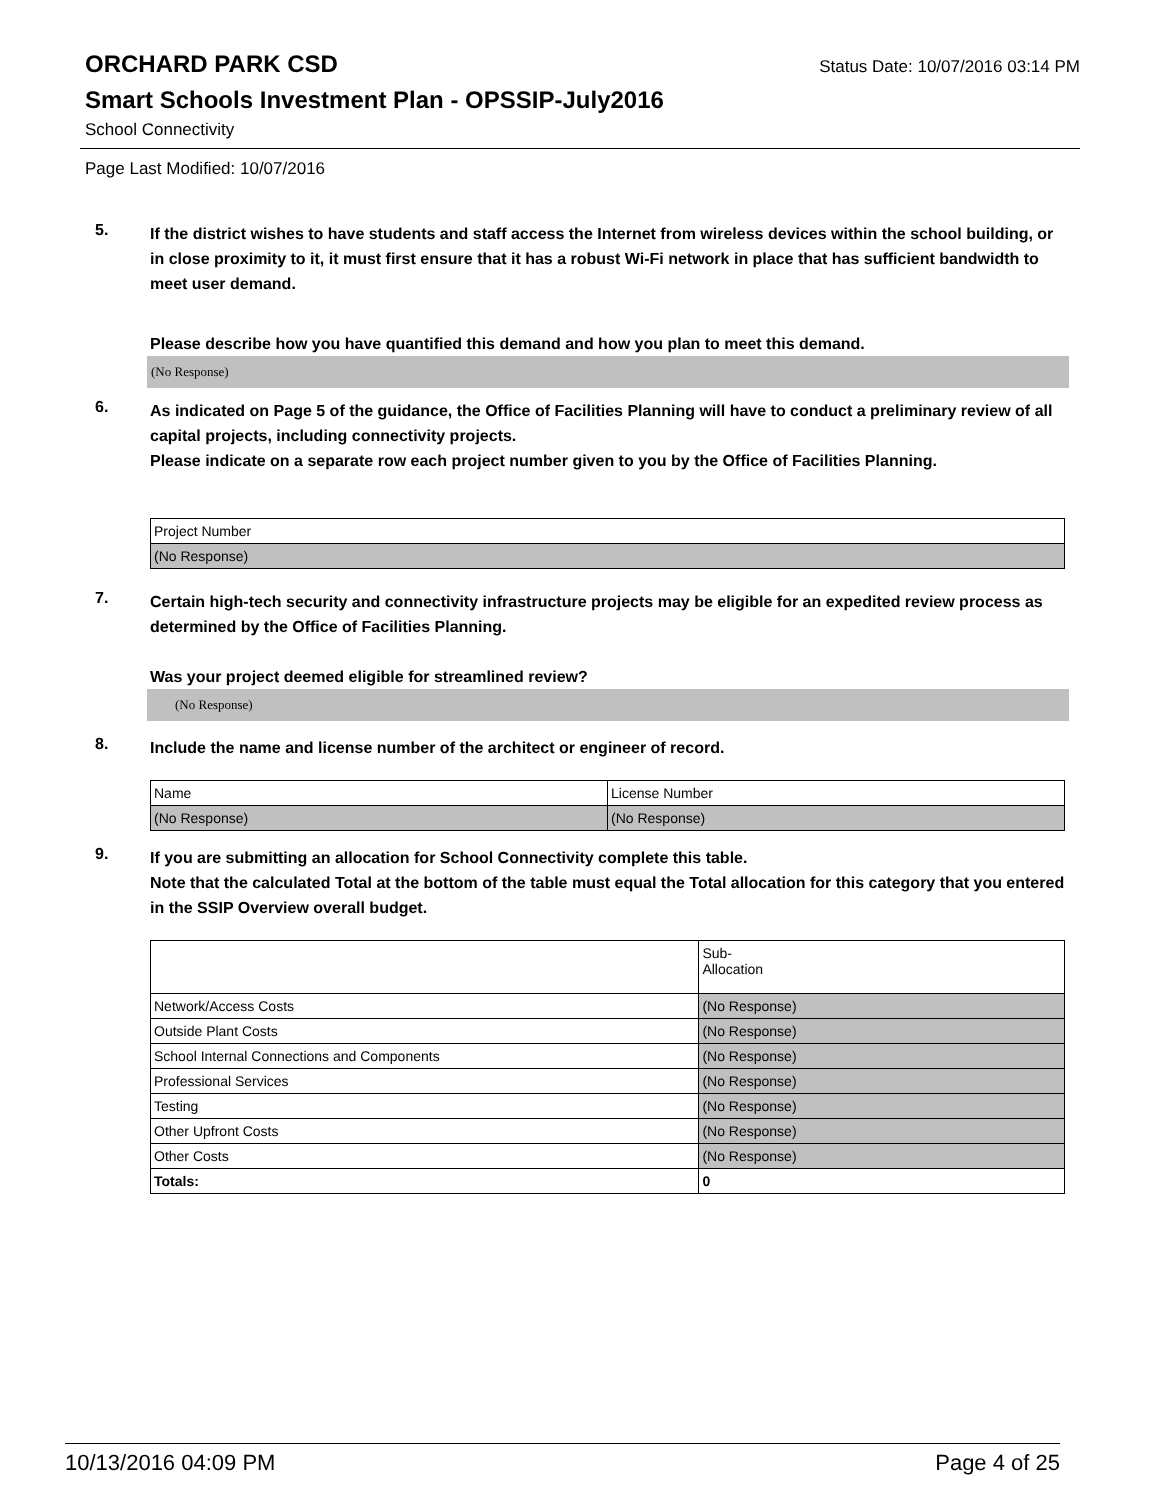ORCHARD PARK CSD
Status Date: 10/07/2016 03:14 PM
Smart Schools Investment Plan - OPSSIP-July2016
School Connectivity
Page Last Modified: 10/07/2016
5.
If the district wishes to have students and staff access the Internet from wireless devices within the school building, or in close proximity to it, it must first ensure that it has a robust Wi-Fi network in place that has sufficient bandwidth to meet user demand.
Please describe how you have quantified this demand and how you plan to meet this demand.
(No Response)
6.
As indicated on Page 5 of the guidance, the Office of Facilities Planning will have to conduct a preliminary review of all capital projects, including connectivity projects.
Please indicate on a separate row each project number given to you by the Office of Facilities Planning.
| Project Number |
| (No Response) |
7.
Certain high-tech security and connectivity infrastructure projects may be eligible for an expedited review process as determined by the Office of Facilities Planning.
Was your project deemed eligible for streamlined review?
(No Response)
8.
Include the name and license number of the architect or engineer of record.
| Name | License Number |
| (No Response) | (No Response) |
9.
If you are submitting an allocation for School Connectivity complete this table.
Note that the calculated Total at the bottom of the table must equal the Total allocation for this category that you entered in the SSIP Overview overall budget.
| | Sub- Allocation |
| Network/Access Costs | (No Response) |
| Outside Plant Costs | (No Response) |
| School Internal Connections and Components | (No Response) |
| Professional Services | (No Response) |
| Testing | (No Response) |
| Other Upfront Costs | (No Response) |
| Other Costs | (No Response) |
| Totals: | 0 |
10/13/2016 04:09 PM Page 4 of 25